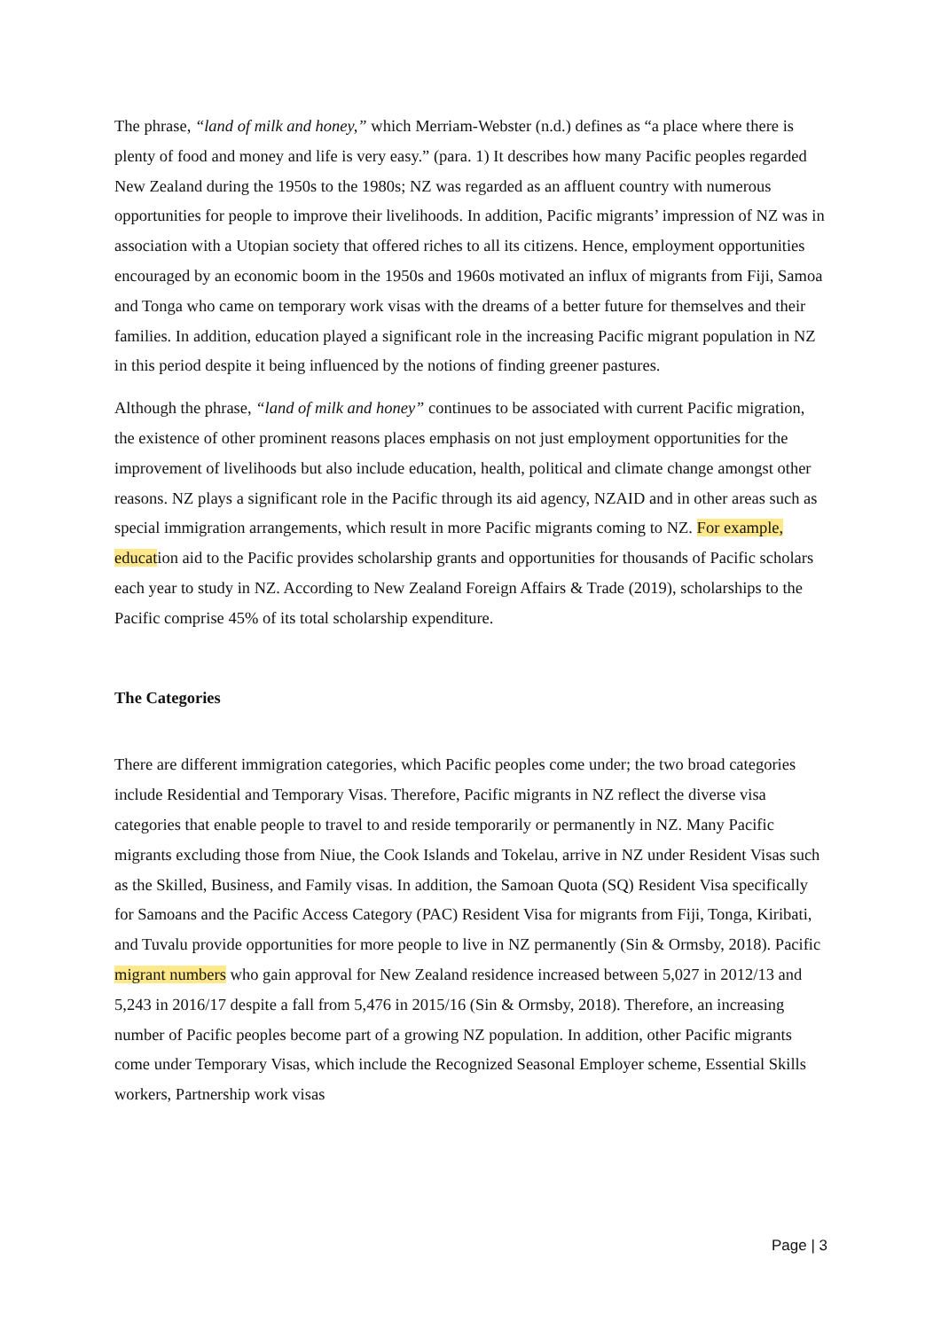The phrase, “land of milk and honey,” which Merriam-Webster (n.d.) defines as “a place where there is plenty of food and money and life is very easy.” (para. 1) It describes how many Pacific peoples regarded New Zealand during the 1950s to the 1980s; NZ was regarded as an affluent country with numerous opportunities for people to improve their livelihoods. In addition, Pacific migrants’ impression of NZ was in association with a Utopian society that offered riches to all its citizens. Hence, employment opportunities encouraged by an economic boom in the 1950s and 1960s motivated an influx of migrants from Fiji, Samoa and Tonga who came on temporary work visas with the dreams of a better future for themselves and their families. In addition, education played a significant role in the increasing Pacific migrant population in NZ in this period despite it being influenced by the notions of finding greener pastures.
Although the phrase, “land of milk and honey” continues to be associated with current Pacific migration, the existence of other prominent reasons places emphasis on not just employment opportunities for the improvement of livelihoods but also include education, health, political and climate change amongst other reasons. NZ plays a significant role in the Pacific through its aid agency, NZAID and in other areas such as special immigration arrangements, which result in more Pacific migrants coming to NZ. For example, education aid to the Pacific provides scholarship grants and opportunities for thousands of Pacific scholars each year to study in NZ. According to New Zealand Foreign Affairs & Trade (2019), scholarships to the Pacific comprise 45% of its total scholarship expenditure.
The Categories
There are different immigration categories, which Pacific peoples come under; the two broad categories include Residential and Temporary Visas. Therefore, Pacific migrants in NZ reflect the diverse visa categories that enable people to travel to and reside temporarily or permanently in NZ. Many Pacific migrants excluding those from Niue, the Cook Islands and Tokelau, arrive in NZ under Resident Visas such as the Skilled, Business, and Family visas. In addition, the Samoan Quota (SQ) Resident Visa specifically for Samoans and the Pacific Access Category (PAC) Resident Visa for migrants from Fiji, Tonga, Kiribati, and Tuvalu provide opportunities for more people to live in NZ permanently (Sin & Ormsby, 2018). Pacific migrant numbers who gain approval for New Zealand residence increased between 5,027 in 2012/13 and 5,243 in 2016/17 despite a fall from 5,476 in 2015/16 (Sin & Ormsby, 2018). Therefore, an increasing number of Pacific peoples become part of a growing NZ population. In addition, other Pacific migrants come under Temporary Visas, which include the Recognized Seasonal Employer scheme, Essential Skills workers, Partnership work visas
Page | 3